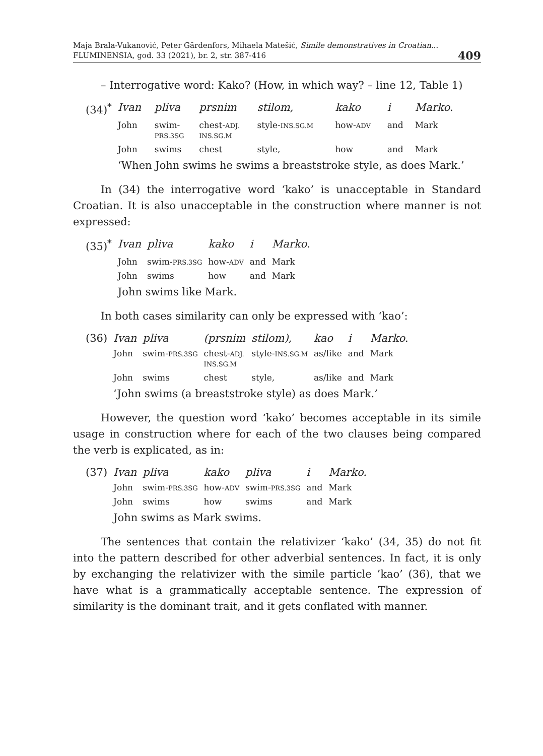Maja Brala-Vukanović, Peter Gärdenfors, Mihaela Matešić, Simile demonstratives in Croatian...
FLUMINENSIA, god. 33 (2021), br. 2, str. 387-416
409
– Interrogative word: Kako? (How, in which way? – line 12, Table 1)
| (34)<sup>*</sup> | Ivan | pliva | prsnim | stilom, | kako | i | Marko. |
| | John | swim- PRS.3SG | chest- ADJ. INS.SG.M | style- INS.SG.M | how- ADV | and | Mark |
| | John | swims | chest | style, | how | and | Mark |
| | ‘When John swims he swims a breaststroke style, as does Mark.’ | | | | | | |
In (34) the interrogative word ‘kako’ is unacceptable in Standard Croatian. It is also unacceptable in the construction where manner is not expressed:
| (35)<sup>*</sup> | Ivan | pliva | kako | i | Marko. |
| | John | swim- PRS.3SG | how- ADV | and | Mark |
| | John | swims | how | and | Mark |
| | John swims like Mark. | | | | |
In both cases similarity can only be expressed with ‘kao’:
| (36) | Ivan | pliva | (prsnim | stilom), | kao | i | Marko. |
| | John | swim- PRS.3SG | chest- ADJ. INS.SG.M | style- INS.SG.M | as/like | and | Mark |
| | John | swims | chest | style, | as/like | and | Mark |
| | ‘John swims (a breaststroke style) as does Mark.’ | | | | | | |
However, the question word ‘kako’ becomes acceptable in its simile usage in construction where for each of the two clauses being compared the verb is explicated, as in:
| (37) | Ivan | pliva | kako | pliva | i | Marko. |
| | John | swim- PRS.3SG | how- ADV | swim- PRS.3SG | and | Mark |
| | John | swims | how | swims | and | Mark |
| | John swims as Mark swims. | | | | | |
The sentences that contain the relativizer ‘kako’ (34, 35) do not fit into the pattern described for other adverbial sentences. In fact, it is only by exchanging the relativizer with the simile particle ’kao’ (36), that we have what is a grammatically acceptable sentence. The expression of similarity is the dominant trait, and it gets conflated with manner.